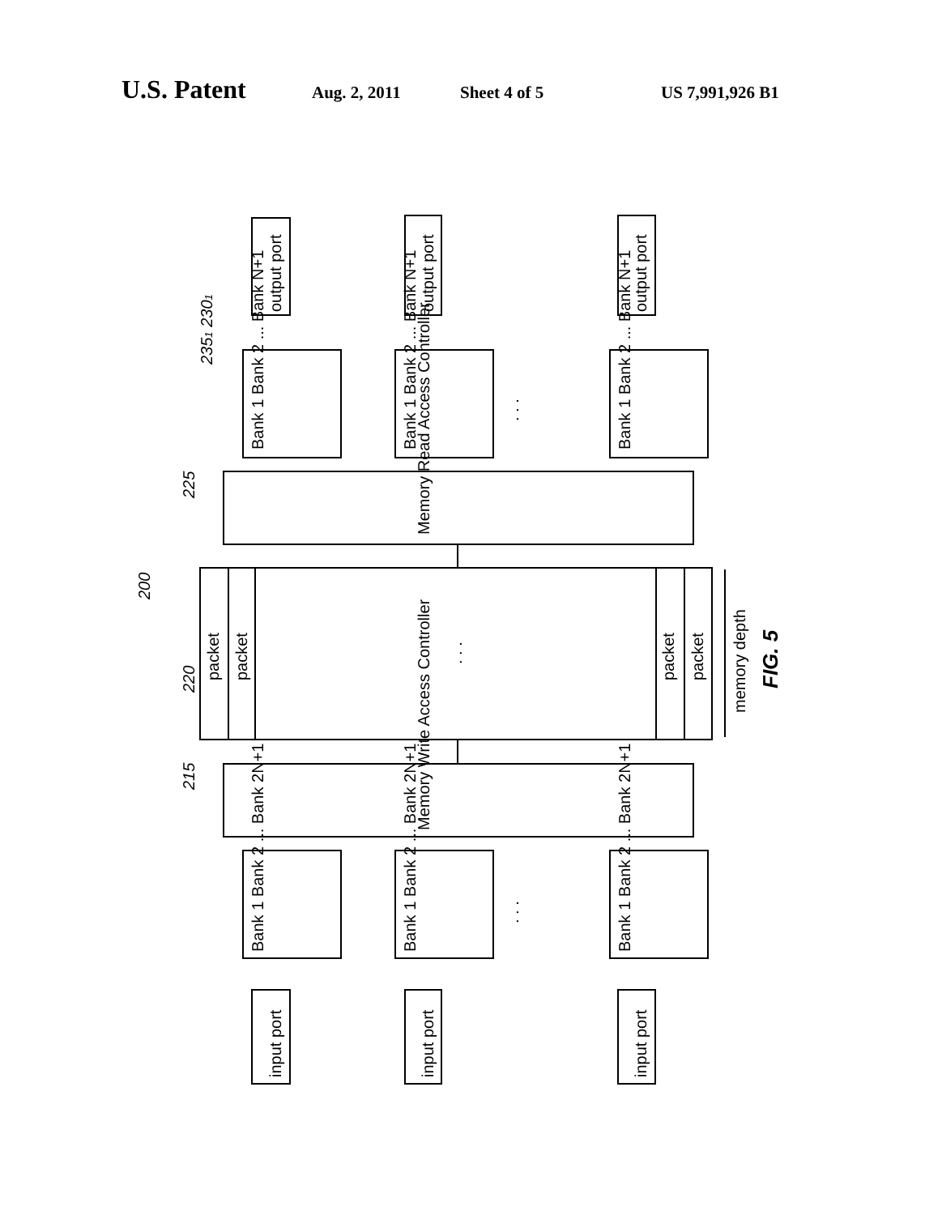U.S. Patent Aug. 2, 2011 Sheet 4 of 5 US 7,991,926 B1
output port
output port
output port
input port
input port
input port
packet
packet
packet
packet
memory depth
Memory Read Access Controller
Memory Write Access Controller
Bank 1 Bank 2 ... Bank N+1
Bank 1 Bank 2 ... Bank N+1
Bank 1 Bank 2 ... Bank N+1
Bank 1 Bank 2 ... Bank 2N+1
Bank 1 Bank 2 ... Bank 2N+1
Bank 1 Bank 2 ... Bank 2N+1
FIG. 5
2351 2301
200
225
220
215
. . .
. . .
. . .